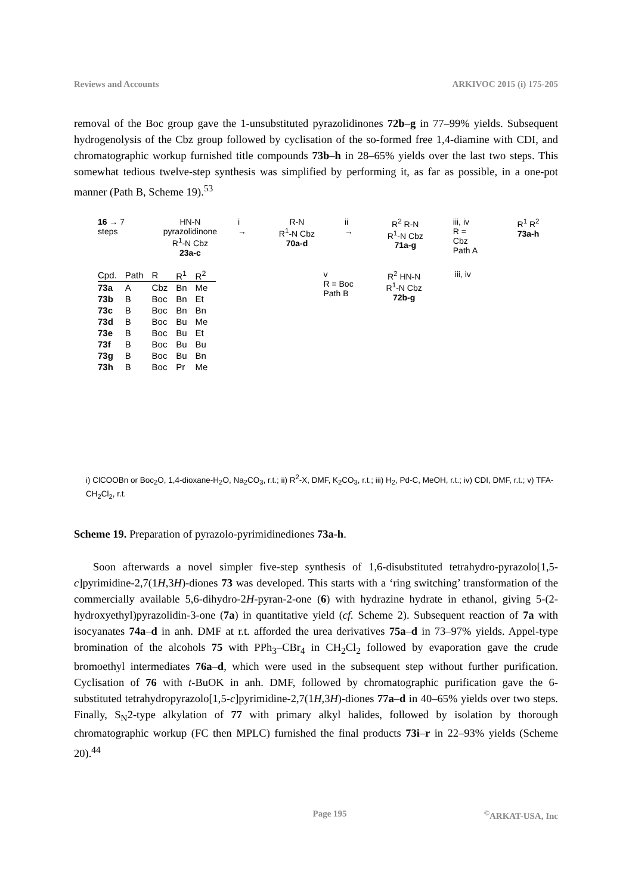Reviews and Accounts ARKIVOC 2015 (i) 175-205
removal of the Boc group gave the 1-unsubstituted pyrazolidinones 72b–g in 77–99% yields. Subsequent hydrogenolysis of the Cbz group followed by cyclisation of the so-formed free 1,4-diamine with CDI, and chromatographic workup furnished title compounds 73b–h in 28–65% yields over the last two steps. This somewhat tedious twelve-step synthesis was simplified by performing it, as far as possible, in a one-pot manner (Path B, Scheme 19).<sup>53</sup>
16 → 7 steps HN-N pyrazolidinone
R<sup>1</sup>-N Cbz
23a-c
i → R-N
R<sup>1</sup>-N Cbz
70a-d
ii → R<sup>2</sup> R-N
R<sup>1</sup>-N Cbz
71a-g
iii, iv
R = Cbz
Path A
R<sup>1</sup> R<sup>2</sup>
73a-h
| Cpd. | Path | R | R<sup>1</sup> | R<sup>2</sup> |
| --- | --- | --- | --- | --- |
| 73a | A | Cbz | Bn | Me |
| 73b | B | Boc | Bn | Et |
| 73c | B | Boc | Bn | Bn |
| 73d | B | Boc | Bu | Me |
| 73e | B | Boc | Bu | Et |
| 73f | B | Boc | Bu | Bu |
| 73g | B | Boc | Bu | Bn |
| 73h | B | Boc | Pr | Me |
v
R = Boc
Path B
R<sup>2</sup> HN-N
R<sup>1</sup>-N Cbz
72b-g
iii, iv
i) ClCOOBn or Boc<sub>2</sub>O, 1,4-dioxane-H<sub>2</sub>O, Na<sub>2</sub>CO<sub>3</sub>, r.t.; ii) R<sup>2</sup>-X, DMF, K<sub>2</sub>CO<sub>3</sub>, r.t.; iii) H<sub>2</sub>, Pd-C, MeOH, r.t.; iv) CDI, DMF, r.t.; v) TFA-CH<sub>2</sub>Cl<sub>2</sub>, r.t.
Scheme 19. Preparation of pyrazolo-pyrimidinediones 73a-h.
Soon afterwards a novel simpler five-step synthesis of 1,6-disubstituted tetrahydro-pyrazolo[1,5-c]pyrimidine-2,7(1H,3H)-diones 73 was developed. This starts with a ‘ring switching’ transformation of the commercially available 5,6-dihydro-2H-pyran-2-one (6) with hydrazine hydrate in ethanol, giving 5-(2-hydroxyethyl)pyrazolidin-3-one (7a) in quantitative yield (cf. Scheme 2). Subsequent reaction of 7a with isocyanates 74a–d in anh. DMF at r.t. afforded the urea derivatives 75a–d in 73–97% yields. Appel-type bromination of the alcohols 75 with PPh<sub>3</sub>–CBr<sub>4</sub> in CH<sub>2</sub>Cl<sub>2</sub> followed by evaporation gave the crude bromoethyl intermediates 76a–d, which were used in the subsequent step without further purification. Cyclisation of 76 with t-BuOK in anh. DMF, followed by chromatographic purification gave the 6-substituted tetrahydropyrazolo[1,5-c]pyrimidine-2,7(1H,3H)-diones 77a–d in 40–65% yields over two steps. Finally, S<sub>N</sub>2-type alkylation of 77 with primary alkyl halides, followed by isolation by thorough chromatographic workup (FC then MPLC) furnished the final products 73i–r in 22–93% yields (Scheme 20).<sup>44</sup>
Page 195<sup>©</sup>ARKAT-USA, Inc